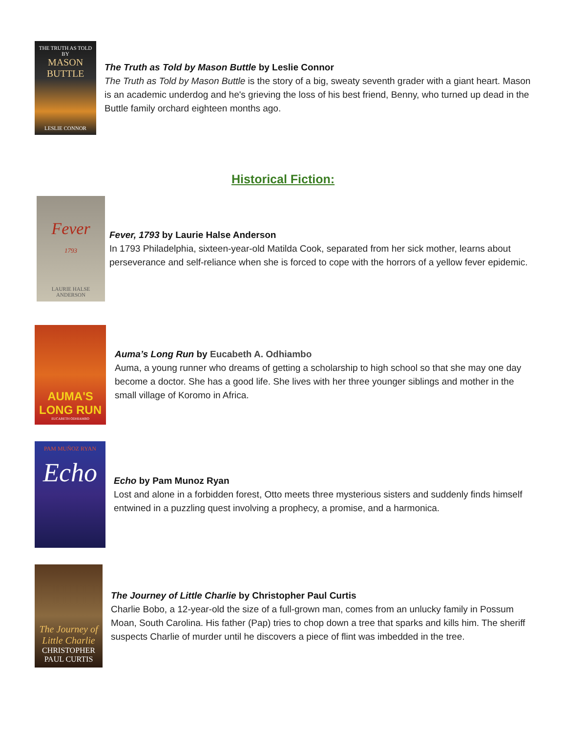THE TRUTH AS TOLD BY
MASON BUTTLE
LESLIE CONNOR
The Truth as Told by Mason Buttle by Leslie Connor
The Truth as Told by Mason Buttle is the story of a big, sweaty seventh grader with a giant heart. Mason is an academic underdog and he's grieving the loss of his best friend, Benny, who turned up dead in the Buttle family orchard eighteen months ago.
Historical Fiction:
Fever
1793
LAURIE HALSE ANDERSON
Fever, 1793 by Laurie Halse Anderson
In 1793 Philadelphia, sixteen-year-old Matilda Cook, separated from her sick mother, learns about perseverance and self-reliance when she is forced to cope with the horrors of a yellow fever epidemic.
AUMA'S
LONG RUN
EUCABETH ODHIAMBO
Auma’s Long Run by Eucabeth A. Odhiambo
Auma, a young runner who dreams of getting a scholarship to high school so that she may one day become a doctor. She has a good life. She lives with her three younger siblings and mother in the small village of Koromo in Africa.
PAM MUÑOZ RYAN
Echo
Echo by Pam Munoz Ryan
Lost and alone in a forbidden forest, Otto meets three mysterious sisters and suddenly finds himself entwined in a puzzling quest involving a prophecy, a promise, and a harmonica.
The Journey of Little Charlie
CHRISTOPHER PAUL CURTIS
The Journey of Little Charlie by Christopher Paul Curtis
Charlie Bobo, a 12-year-old the size of a full-grown man, comes from an unlucky family in Possum Moan, South Carolina. His father (Pap) tries to chop down a tree that sparks and kills him. The sheriff suspects Charlie of murder until he discovers a piece of flint was imbedded in the tree.